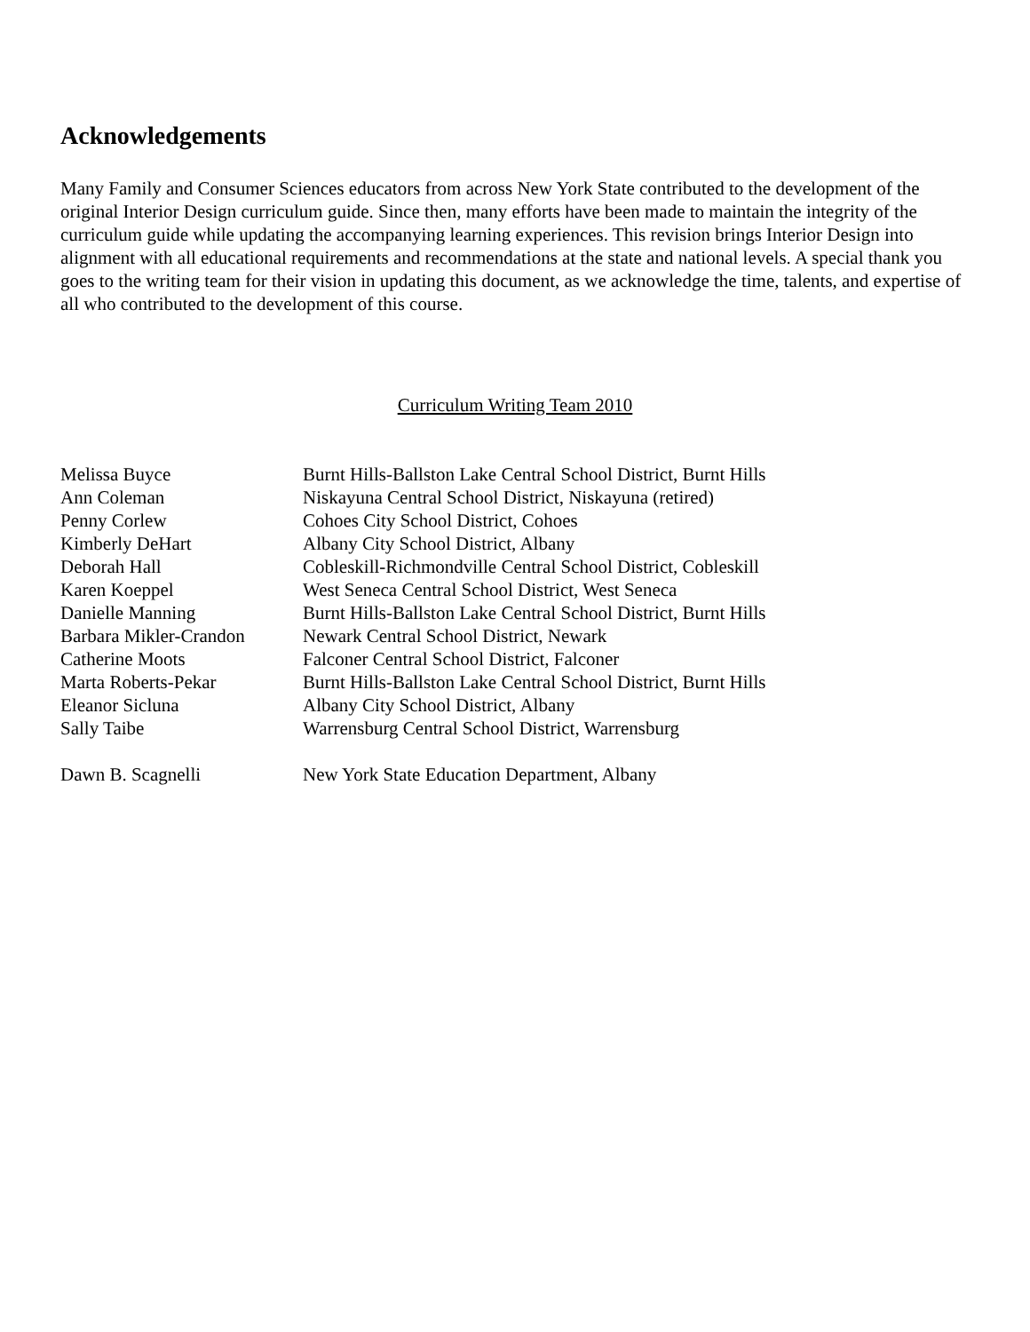Acknowledgements
Many Family and Consumer Sciences educators from across New York State contributed to the development of the original Interior Design curriculum guide. Since then, many efforts have been made to maintain the integrity of the curriculum guide while updating the accompanying learning experiences. This revision brings Interior Design into alignment with all educational requirements and recommendations at the state and national levels. A special thank you goes to the writing team for their vision in updating this document, as we acknowledge the time, talents, and expertise of all who contributed to the development of this course.
Curriculum Writing Team 2010
| Melissa Buyce | Burnt Hills-Ballston Lake Central School District, Burnt Hills |
| Ann Coleman | Niskayuna Central School District, Niskayuna (retired) |
| Penny Corlew | Cohoes City School District, Cohoes |
| Kimberly DeHart | Albany City School District, Albany |
| Deborah Hall | Cobleskill-Richmondville Central School District, Cobleskill |
| Karen Koeppel | West Seneca Central School District, West Seneca |
| Danielle Manning | Burnt Hills-Ballston Lake Central School District, Burnt Hills |
| Barbara Mikler-Crandon | Newark Central School District, Newark |
| Catherine Moots | Falconer Central School District, Falconer |
| Marta Roberts-Pekar | Burnt Hills-Ballston Lake Central School District, Burnt Hills |
| Eleanor Sicluna | Albany City School District, Albany |
| Sally Taibe | Warrensburg Central School District, Warrensburg |
| Dawn B. Scagnelli | New York State Education Department, Albany |